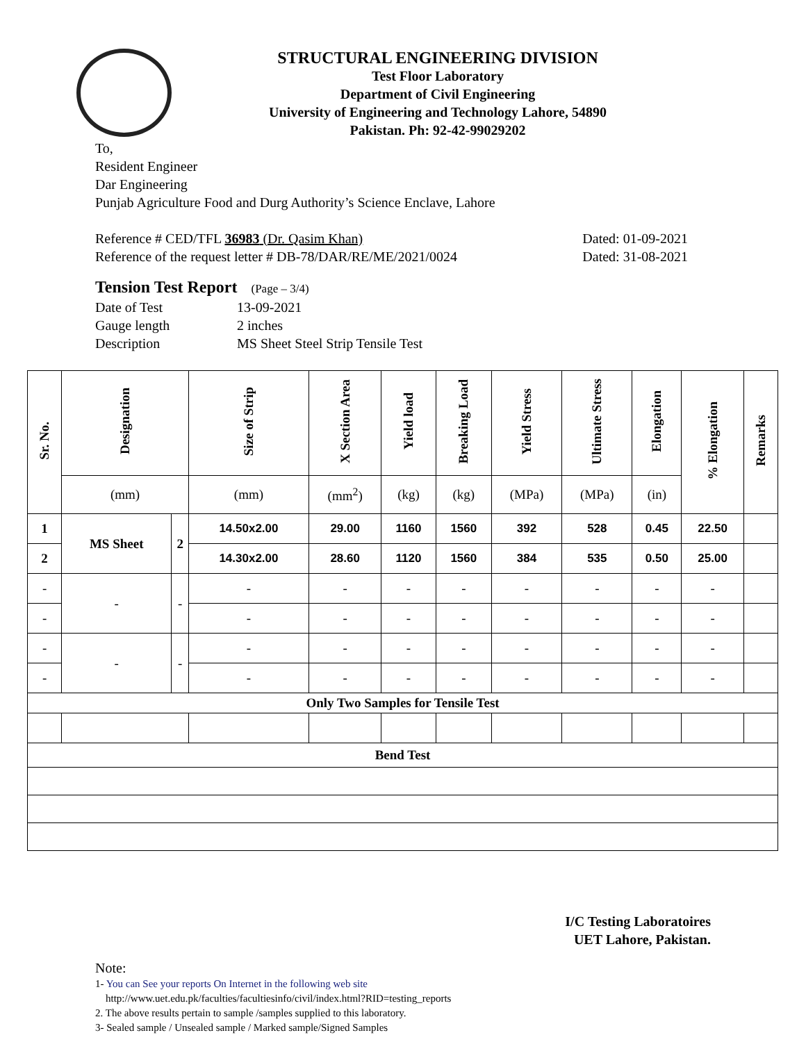STRUCTURAL ENGINEERING DIVISION
Test Floor Laboratory
Department of Civil Engineering
University of Engineering and Technology Lahore, 54890
Pakistan. Ph: 92-42-99029202
To,
Resident Engineer
Dar Engineering
Punjab Agriculture Food and Durg Authority’s Science Enclave, Lahore
Reference # CED/TFL 36983 (Dr. Qasim Khan) Dated: 01-09-2021
Reference of the request letter # DB-78/DAR/RE/ME/2021/0024 Dated: 31-08-2021
Tension Test Report (Page – 3/4)
Date of Test 13-09-2021 Gauge length 2 inches Description MS Sheet Steel Strip Tensile Test
| Sr. No. | Designation | | Size of Strip | X Section Area | Yield load | Breaking Load | Yield Stress | Ultimate Stress | Elongation | % Elongation | Remarks |
| --- | --- | --- | --- | --- | --- | --- | --- | --- | --- | --- | --- |
| | (mm) | | (mm) | (mm<sup>2</sup>) | (kg) | (kg) | (MPa) | (MPa) | (in) | | |
| 1 | MS Sheet | 2 | 14.50x2.00 | 29.00 | 1160 | 1560 | 392 | 528 | 0.45 | 22.50 | |
| 2 | | | 14.30x2.00 | 28.60 | 1120 | 1560 | 384 | 535 | 0.50 | 25.00 | |
| - | - | - | - | - | - | - | - | - | - | - | |
| - | | | - | - | - | - | - | - | - | - | |
| - | - | - | - | - | - | - | - | - | - | - | |
| - | | | - | - | - | - | - | - | - | - | |
| Only Two Samples for Tensile Test | | | | | | | | | | | |
| Bend Test | | | | | | | | | | | |
I/C Testing Laboratoires
UET Lahore, Pakistan.
Note:
1- You can See your reports On Internet in the following web site
http://www.uet.edu.pk/faculties/facultiesinfo/civil/index.html?RID=testing_reports
2. The above results pertain to sample /samples supplied to this laboratory.
3- Sealed sample / Unsealed sample / Marked sample/Signed Samples